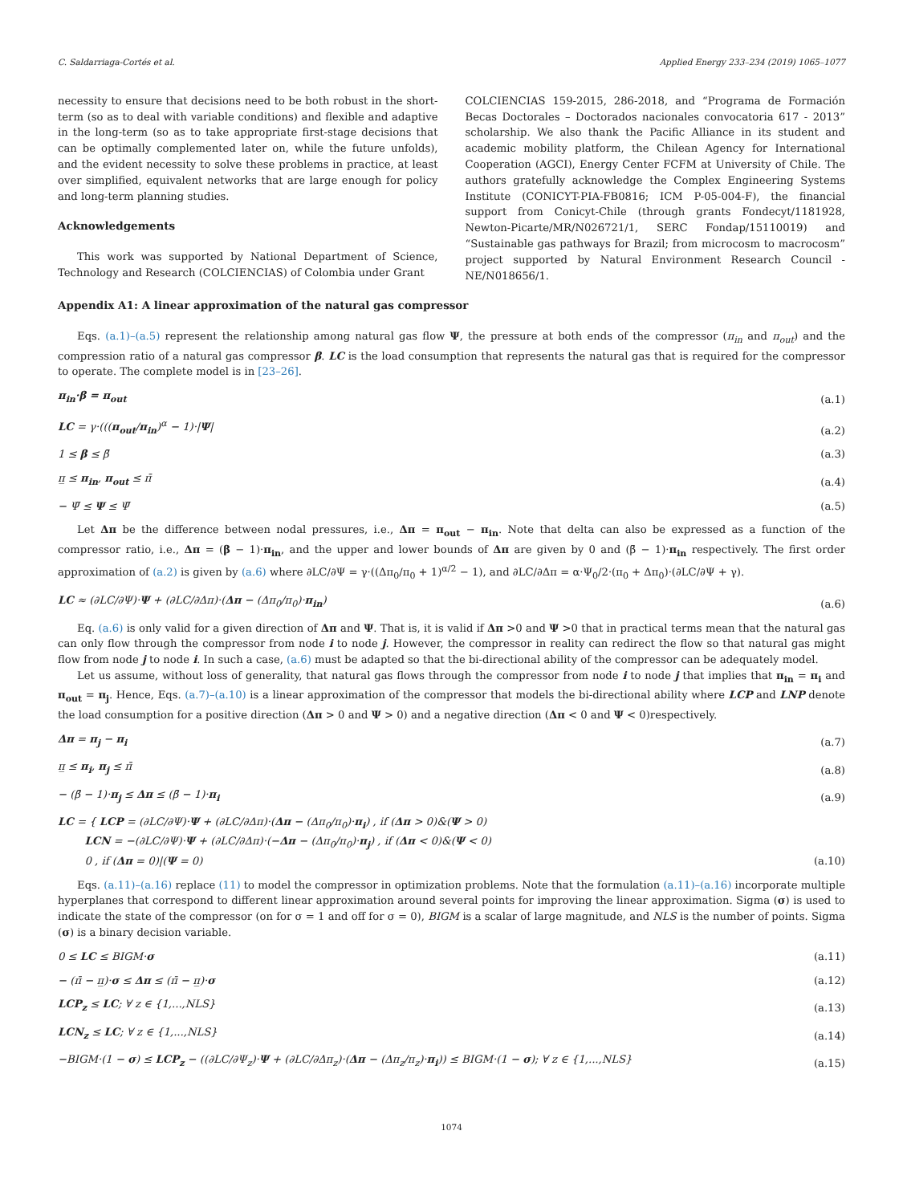C. Saldarriaga-Cortés et al. Applied Energy 233–234 (2019) 1065–1077
necessity to ensure that decisions need to be both robust in the short-term (so as to deal with variable conditions) and flexible and adaptive in the long-term (so as to take appropriate first-stage decisions that can be optimally complemented later on, while the future unfolds), and the evident necessity to solve these problems in practice, at least over simplified, equivalent networks that are large enough for policy and long-term planning studies.
Acknowledgements
This work was supported by National Department of Science, Technology and Research (COLCIENCIAS) of Colombia under Grant
COLCIENCIAS 159-2015, 286-2018, and “Programa de Formación Becas Doctorales – Doctorados nacionales convocatoria 617 - 2013” scholarship. We also thank the Pacific Alliance in its student and academic mobility platform, the Chilean Agency for International Cooperation (AGCI), Energy Center FCFM at University of Chile. The authors gratefully acknowledge the Complex Engineering Systems Institute (CONICYT-PIA-FB0816; ICM P-05-004-F), the financial support from Conicyt-Chile (through grants Fondecyt/1181928, Newton-Picarte/MR/N026721/1, SERC Fondap/15110019) and “Sustainable gas pathways for Brazil; from microcosm to macrocosm” project supported by Natural Environment Research Council - NE/N018656/1.
Appendix A1: A linear approximation of the natural gas compressor
Eqs. (a.1)–(a.5) represent the relationship among natural gas flow Ψ, the pressure at both ends of the compressor (π<sub>in</sub> and π<sub>out</sub>) and the compression ratio of a natural gas compressor β. LC is the load consumption that represents the natural gas that is required for the compressor to operate. The complete model is in [23–26].
π<sub>in</sub>·β = π<sub>out</sub> (a.1)
LC = γ·(((π<sub>out</sub>/π<sub>in</sub>)<sup>α</sup> − 1)·|Ψ| (a.2)
1 ≤ β ≤ β̄ (a.3)
π̲ ≤ π<sub>in</sub>, π<sub>out</sub> ≤ π̄ (a.4)
− Ψ̄ ≤ Ψ ≤ Ψ̄ (a.5)
Let Δπ be the difference between nodal pressures, i.e., Δπ = π<sub>out</sub> − π<sub>in</sub>. Note that delta can also be expressed as a function of the compressor ratio, i.e., Δπ = (β − 1)·π<sub>in</sub>, and the upper and lower bounds of Δπ are given by 0 and (β̄ − 1)·π<sub>in</sub> respectively. The first order approximation of (a.2) is given by (a.6) where ∂LC/∂Ψ = γ·((Δπ<sub>0</sub>/π<sub>0</sub> + 1)<sup>α/2</sup> − 1), and ∂LC/∂Δπ = α·Ψ<sub>0</sub>/2·(π<sub>0</sub> + Δπ<sub>0</sub>)·(∂LC/∂Ψ + γ).
LC ≈ (∂LC/∂Ψ)·Ψ + (∂LC/∂Δπ)·(Δπ − (Δπ<sub>0</sub>/π<sub>0</sub>)·π<sub>in</sub>) (a.6)
Eq. (a.6) is only valid for a given direction of Δπ and Ψ. That is, it is valid if Δπ >0 and Ψ >0 that in practical terms mean that the natural gas can only flow through the compressor from node i to node j. However, the compressor in reality can redirect the flow so that natural gas might flow from node j to node i. In such a case, (a.6) must be adapted so that the bi-directional ability of the compressor can be adequately model.
Let us assume, without loss of generality, that natural gas flows through the compressor from node i to node j that implies that π<sub>in</sub> = π<sub>i</sub> and π<sub>out</sub> = π<sub>j</sub>. Hence, Eqs. (a.7)–(a.10) is a linear approximation of the compressor that models the bi-directional ability where LCP and LNP denote the load consumption for a positive direction (Δπ > 0 and Ψ > 0) and a negative direction (Δπ < 0 and Ψ < 0)respectively.
Δπ = π<sub>j</sub> − π<sub>i</sub> (a.7)
π̲ ≤ π<sub>i</sub>, π<sub>j</sub> ≤ π̄ (a.8)
− (β̄ − 1)·π<sub>j</sub> ≤ Δπ ≤ (β̄ − 1)·π<sub>i</sub> (a.9)
LC = { LCP = (∂LC/∂Ψ)·Ψ + (∂LC/∂Δπ)·(Δπ − (Δπ<sub>0</sub>/π<sub>0</sub>)·π<sub>i</sub>) , if (Δπ > 0)&(Ψ > 0)
LCN = −(∂LC/∂Ψ)·Ψ + (∂LC/∂Δπ)·(−Δπ − (Δπ<sub>0</sub>/π<sub>0</sub>)·π<sub>j</sub>) , if (Δπ < 0)&(Ψ < 0)
0 , if (Δπ = 0)|(Ψ = 0) (a.10)
Eqs. (a.11)–(a.16) replace (11) to model the compressor in optimization problems. Note that the formulation (a.11)–(a.16) incorporate multiple hyperplanes that correspond to different linear approximation around several points for improving the linear approximation. Sigma (σ) is used to indicate the state of the compressor (on for σ = 1 and off for σ = 0), BIGM is a scalar of large magnitude, and NLS is the number of points. Sigma (σ) is a binary decision variable.
0 ≤ LC ≤ BIGM·σ (a.11)
− (π̄ − π̲)·σ ≤ Δπ ≤ (π̄ − π̲)·σ (a.12)
LCP<sub>z</sub> ≤ LC; ∀ z ∈ {1,...,NLS} (a.13)
LCN<sub>z</sub> ≤ LC; ∀ z ∈ {1,...,NLS} (a.14)
−BIGM·(1 − σ) ≤ LCP<sub>z</sub> − ((∂LC/∂Ψ<sub>z</sub>)·Ψ + (∂LC/∂Δπ<sub>z</sub>)·(Δπ − (Δπ<sub>z</sub>/π<sub>z</sub>)·π<sub>i</sub>)) ≤ BIGM·(1 − σ); ∀ z ∈ {1,...,NLS} (a.15)
1074